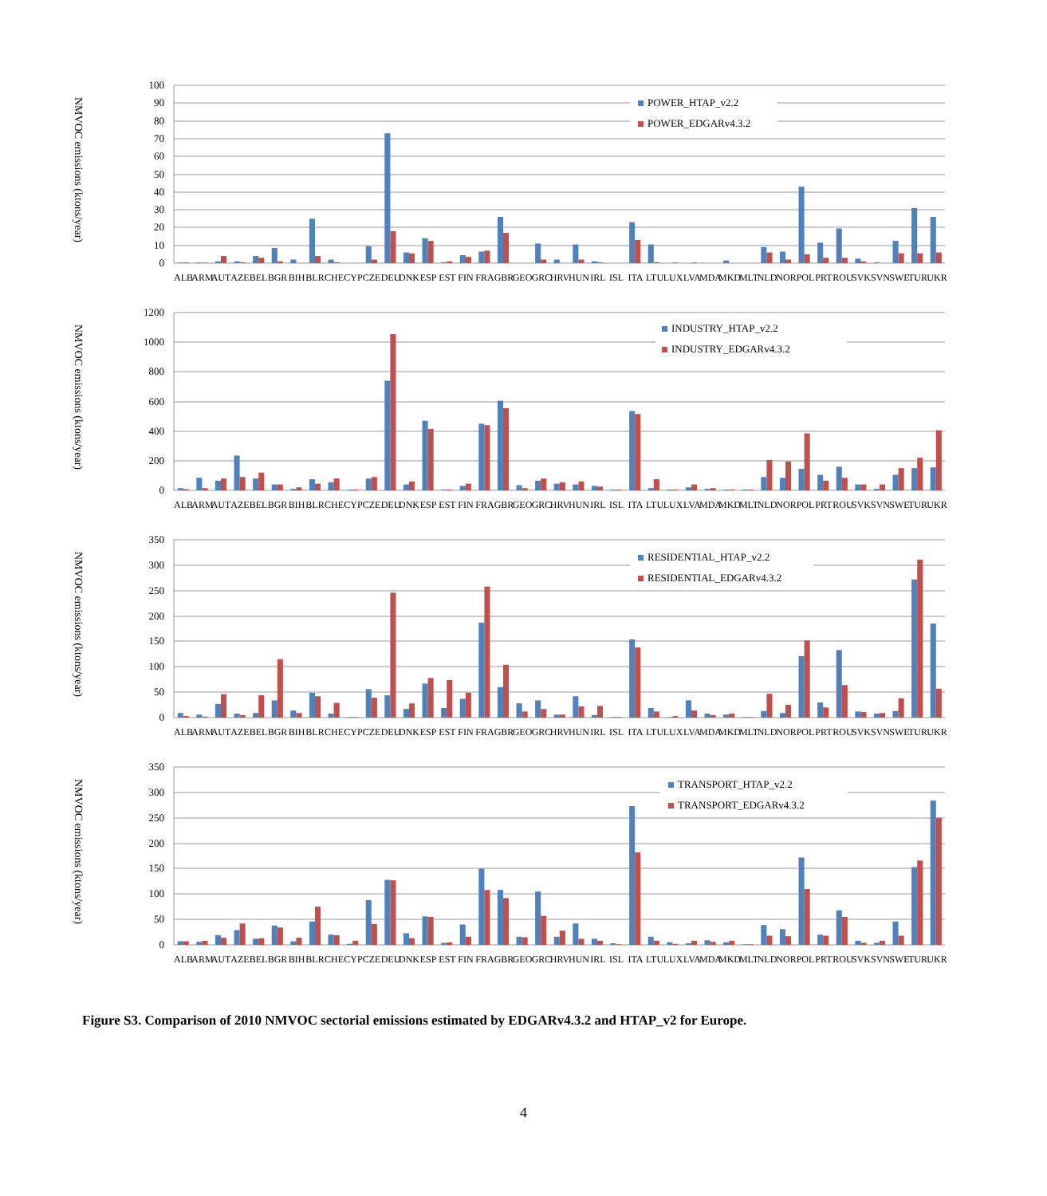NMVOC emissions (ktons/year)
100
90
80
70
60
50
40
30
20
10
0
POWER_HTAP_v2.2
POWER_EDGARv4.3.2
ALB
ARM
AUT
AZE
BEL
BGR
BIH
BLR
CHE
CYP
CZE
DEU
DNK
ESP
EST
FIN
FRA
GBR
GEO
GRC
HRV
HUN
IRL
ISL
ITA
LTU
LUX
LVA
MDA
MKD
MLT
NLD
NOR
POL
PRT
ROU
SVK
SVN
SWE
TUR
UKR
NMVOC emissions (ktons/year)
1200
1000
800
600
400
200
0
INDUSTRY_HTAP_v2.2
INDUSTRY_EDGARv4.3.2
ALB
ARM
AUT
AZE
BEL
BGR
BIH
BLR
CHE
CYP
CZE
DEU
DNK
ESP
EST
FIN
FRA
GBR
GEO
GRC
HRV
HUN
IRL
ISL
ITA
LTU
LUX
LVA
MDA
MKD
MLT
NLD
NOR
POL
PRT
ROU
SVK
SVN
SWE
TUR
UKR
NMVOC emissions (ktons/year)
350
300
250
200
150
100
50
0
RESIDENTIAL_HTAP_v2.2
RESIDENTIAL_EDGARv4.3.2
ALB
ARM
AUT
AZE
BEL
BGR
BIH
BLR
CHE
CYP
CZE
DEU
DNK
ESP
EST
FIN
FRA
GBR
GEO
GRC
HRV
HUN
IRL
ISL
ITA
LTU
LUX
LVA
MDA
MKD
MLT
NLD
NOR
POL
PRT
ROU
SVK
SVN
SWE
TUR
UKR
NMVOC emissions (ktons/year)
350
300
250
200
150
100
50
0
TRANSPORT_HTAP_v2.2
TRANSPORT_EDGARv4.3.2
ALB
ARM
AUT
AZE
BEL
BGR
BIH
BLR
CHE
CYP
CZE
DEU
DNK
ESP
EST
FIN
FRA
GBR
GEO
GRC
HRV
HUN
IRL
ISL
ITA
LTU
LUX
LVA
MDA
MKD
MLT
NLD
NOR
POL
PRT
ROU
SVK
SVN
SWE
TUR
UKR
Figure S3. Comparison of 2010 NMVOC sectorial emissions estimated by EDGARv4.3.2 and HTAP_v2 for Europe.
4